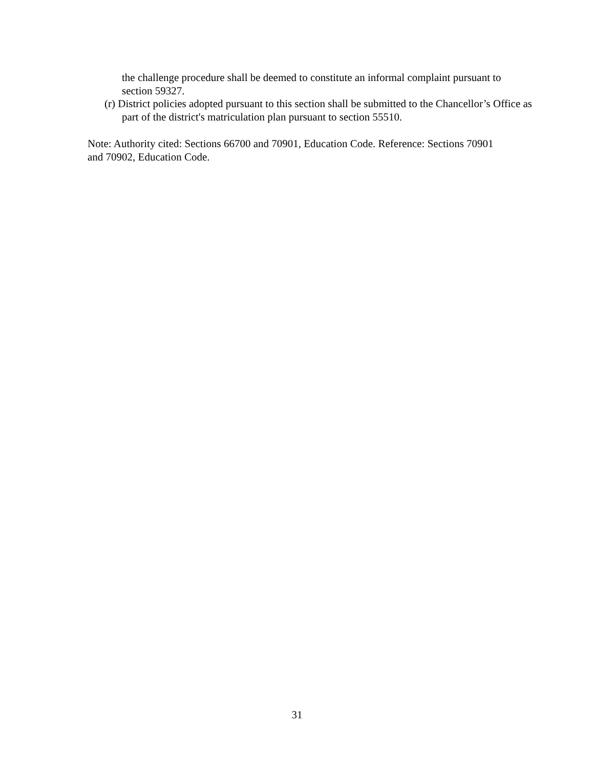the challenge procedure shall be deemed to constitute an informal complaint pursuant to section 59327.
(r) District policies adopted pursuant to this section shall be submitted to the Chancellor’s Office as part of the district's matriculation plan pursuant to section 55510.
Note: Authority cited: Sections 66700 and 70901, Education Code. Reference: Sections 70901 and 70902, Education Code.
31